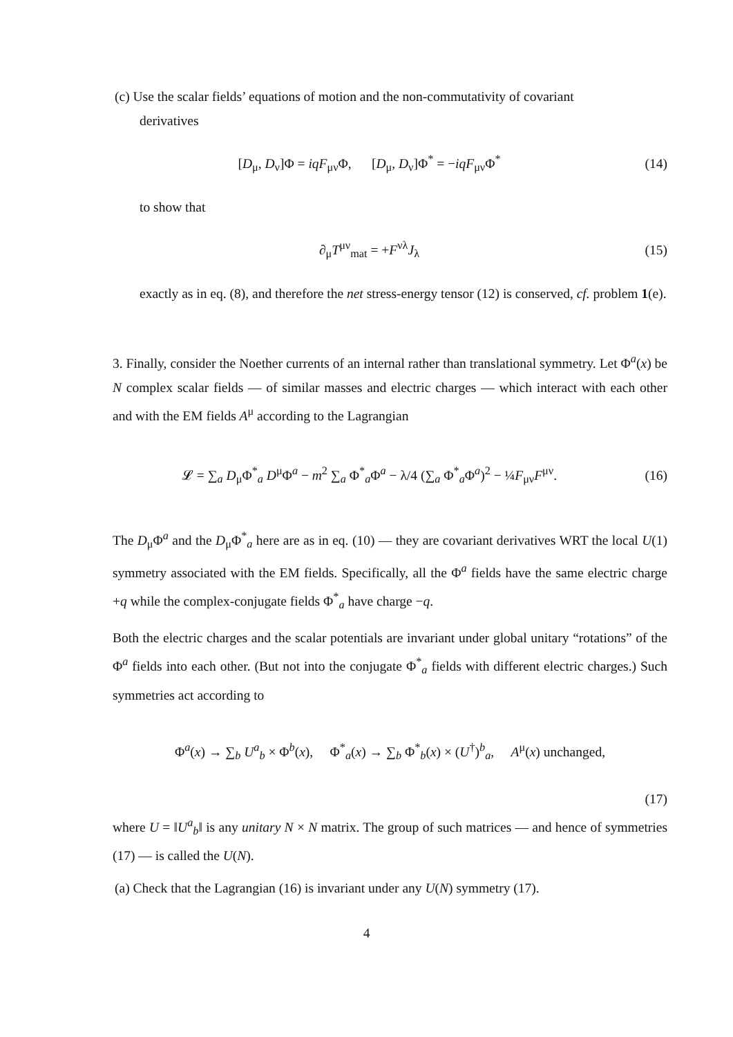(c) Use the scalar fields’ equations of motion and the non-commutativity of covariant
derivatives
[D<sub>μ</sub>, D<sub>ν</sub>]Φ = iqF<sub>μν</sub>Φ, [D<sub>μ</sub>, D<sub>ν</sub>]Φ<sup>*</sup> = −iqF<sub>μν</sub>Φ<sup>*</sup>
(14)
to show that
∂<sub>μ</sub>T<sup>μν</sup><sub>mat</sub> = +F<sup>νλ</sup>J<sub>λ</sub> (15)
exactly as in eq. (8), and therefore the net stress-energy tensor (12) is conserved, cf. problem 1(e).
3. Finally, consider the Noether currents of an internal rather than translational symmetry. Let Φ<sup>a</sup>(x) be N complex scalar fields — of similar masses and electric charges — which interact with each other and with the EM fields A<sup>μ</sup> according to the Lagrangian
𝓛 = ∑<sub>a</sub> D<sub>μ</sub>Φ<sup>*</sup><sub>a</sub> D<sup>μ</sup>Φ<sup>a</sup> − m<sup>2</sup> ∑<sub>a</sub> Φ<sup>*</sup><sub>a</sub>Φ<sup>a</sup> − λ/4 (∑<sub>a</sub> Φ<sup>*</sup><sub>a</sub>Φ<sup>a</sup>)<sup>2</sup> − ¼F<sub>μν</sub>F<sup>μν</sup>.
(16)
The D<sub>μ</sub>Φ<sup>a</sup> and the D<sub>μ</sub>Φ<sup>*</sup><sub>a</sub> here are as in eq. (10) — they are covariant derivatives WRT the local U(1) symmetry associated with the EM fields. Specifically, all the Φ<sup>a</sup> fields have the same electric charge +q while the complex-conjugate fields Φ<sup>*</sup><sub>a</sub> have charge −q.
Both the electric charges and the scalar potentials are invariant under global unitary “rotations” of the Φ<sup>a</sup> fields into each other. (But not into the conjugate Φ<sup>*</sup><sub>a</sub> fields with different electric charges.) Such symmetries act according to
Φ<sup>a</sup>(x) → ∑<sub>b</sub> U<sup>a</sup><sub>b</sub> × Φ<sup>b</sup>(x), Φ<sup>*</sup><sub>a</sub>(x) → ∑<sub>b</sub> Φ<sup>*</sup><sub>b</sub>(x) × (U<sup>†</sup>)<sup>b</sup><sub>a</sub>, A<sup>μ</sup>(x) unchanged,
(17)
where U = ‖U<sup>a</sup><sub>b</sub>‖ is any unitary N × N matrix. The group of such matrices — and hence of symmetries (17) — is called the U(N).
(a) Check that the Lagrangian (16) is invariant under any U(N) symmetry (17).
4